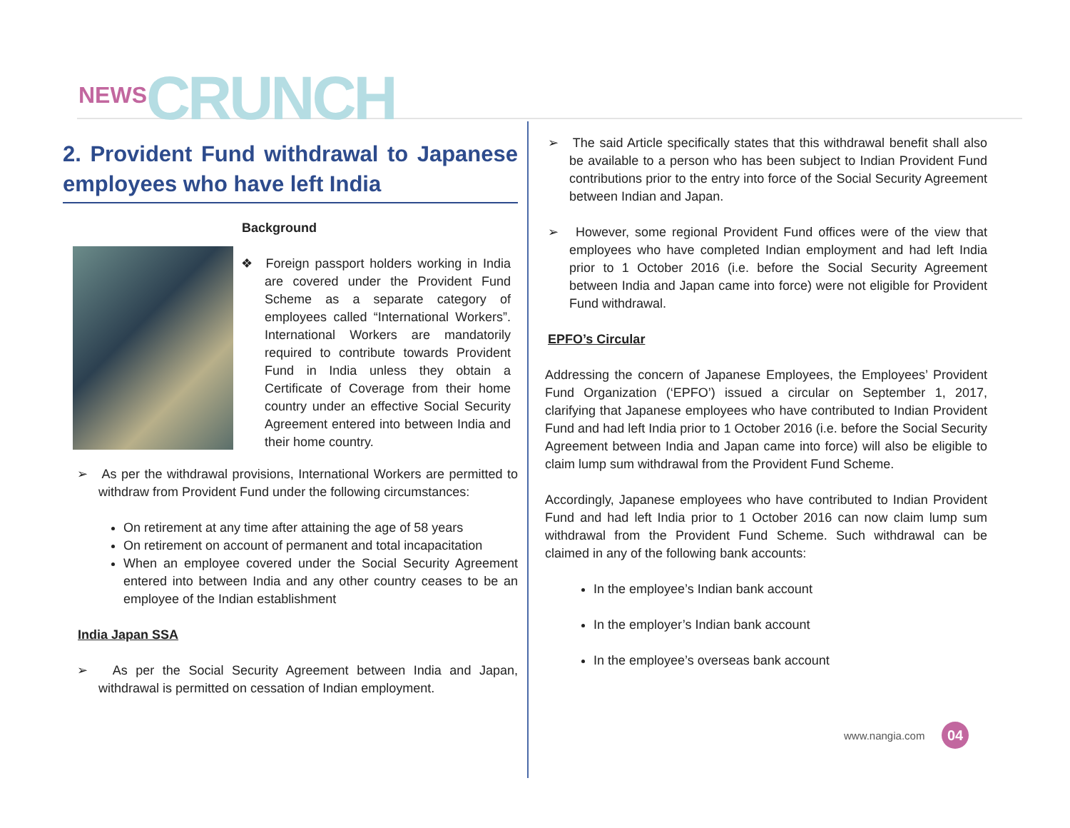NEWS CRUNCH
2. Provident Fund withdrawal to Japanese employees who have left India
Background
❖ Foreign passport holders working in India are covered under the Provident Fund Scheme as a separate category of employees called “International Workers”. International Workers are mandatorily required to contribute towards Provident Fund in India unless they obtain a Certificate of Coverage from their home country under an effective Social Security Agreement entered into between India and their home country.
➢ As per the withdrawal provisions, International Workers are permitted to withdraw from Provident Fund under the following circumstances:
On retirement at any time after attaining the age of 58 years
On retirement on account of permanent and total incapacitation
When an employee covered under the Social Security Agreement entered into between India and any other country ceases to be an employee of the Indian establishment
India Japan SSA
➢ As per the Social Security Agreement between India and Japan, withdrawal is permitted on cessation of Indian employment.
➢ The said Article specifically states that this withdrawal benefit shall also be available to a person who has been subject to Indian Provident Fund contributions prior to the entry into force of the Social Security Agreement between Indian and Japan.
➢ However, some regional Provident Fund offices were of the view that employees who have completed Indian employment and had left India prior to 1 October 2016 (i.e. before the Social Security Agreement between India and Japan came into force) were not eligible for Provident Fund withdrawal.
EPFO’s Circular
Addressing the concern of Japanese Employees, the Employees’ Provident Fund Organization (‘EPFO’) issued a circular on September 1, 2017, clarifying that Japanese employees who have contributed to Indian Provident Fund and had left India prior to 1 October 2016 (i.e. before the Social Security Agreement between India and Japan came into force) will also be eligible to claim lump sum withdrawal from the Provident Fund Scheme.
Accordingly, Japanese employees who have contributed to Indian Provident Fund and had left India prior to 1 October 2016 can now claim lump sum withdrawal from the Provident Fund Scheme. Such withdrawal can be claimed in any of the following bank accounts:
In the employee’s Indian bank account
In the employer’s Indian bank account
In the employee’s overseas bank account
www.nangia.com 04